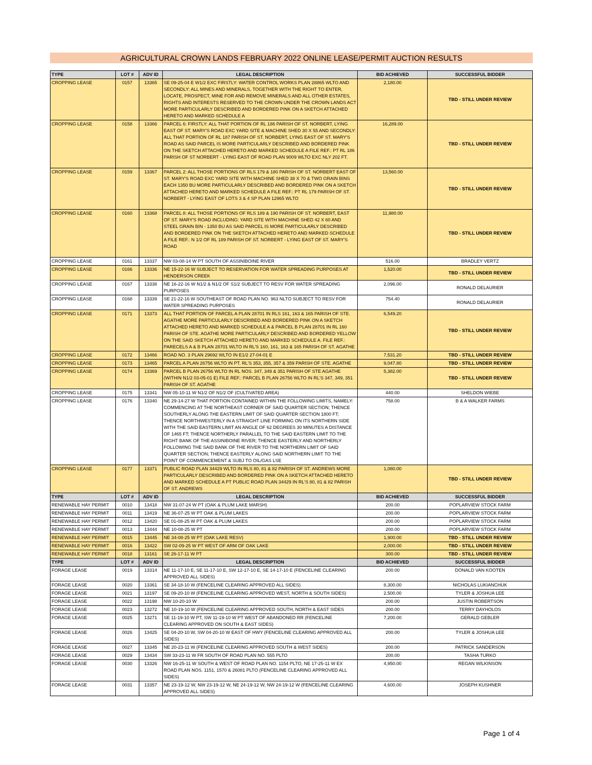AGRICULTURAL CROWN LANDS FEBRUARY 2022 ONLINE LEASE/PERMIT AUCTION RESULTS
| TYPE | LOT # | ADV ID | LEGAL DESCRIPTION | BID ACHIEVED | SUCCESSFUL BIDDER |
| --- | --- | --- | --- | --- | --- |
| CROPPING LEASE | 0157 | 13365 | SE 09-25-04 E W1/2 EXC FIRSTLY: WATER CONTROL WORKS PLAN 28865 WLTO AND SECONDLY: ALL MINES AND MINERALS, TOGETHER WITH THE RIGHT TO ENTER, LOCATE, PROSPECT, MINE FOR AND REMOVE MINERALS AND ALL OTHER ESTATES, RIGHTS AND INTERESTS RESERVED TO THE CROWN UNDER THE CROWN LANDS ACT MORE PARTICULARLY DESCRIBED AND BORDERED PINK ON A SKETCH ATTACHED HERETO AND MARKED SCHEDULE A | 2,180.00 | TBD - STILL UNDER REVIEW |
| CROPPING LEASE | 0158 | 13366 | PARCEL 6: FIRSTLY: ALL THAT PORTION OF RL 186 PARISH OF ST. NORBERT, LYING EAST OF ST. MARY'S ROAD EXC YARD SITE & MACHINE SHED 30 X 55 AND SECONDLY: ALL THAT PORTION OF RL 187 PARISH OF ST. NORBERT, LYING EAST OF ST. MARY'S ROAD AS SAID PARCEL IS MORE PARTICULARLY DESCRIBED AND BORDERED PINK ON THE SKETCH ATTACHED HERETO AND MARKED SCHEDULE A FILE REF.: PT RL 186 PARISH OF ST NORBERT - LYING EAST OF ROAD PLAN 9009 WLTO EXC NLY 202 FT. | 16,289.00 | TBD - STILL UNDER REVIEW |
| CROPPING LEASE | 0159 | 13367 | PARCEL 2: ALL THOSE PORTIONS OF RLS 179 & 180 PARISH OF ST. NORBERT EAST OF ST. MARY'S ROAD EXC YARD SITE WITH MACHINE SHED 38 X 70 & TWO GRAIN BINS EACH 1350 BU MORE PARTICULARLY DESCRIBED AND BORDERED PINK ON A SKETCH ATTACHED HERETO AND MARKED SCHEDULE A FILE REF.: PT RL 179 PARISH OF ST. NORBERT - LYING EAST OF LOTS 3 & 4 SP PLAN 12965 WLTO | 13,560.00 | TBD - STILL UNDER REVIEW |
| CROPPING LEASE | 0160 | 13368 | PARCEL 8: ALL THOSE PORTIONS OF RLS 189 & 190 PARISH OF ST. NORBERT, EAST OF ST. MARY'S ROAD INCLUDING: YARD SITE WITH MACHINE SHED 42 X 60 AND STEEL GRAIN BIN - 1350 BU AS SAID PARCEL IS MORE PARTICULARLY DESCRIBED AND BORDERED PINK ON THE SKETCH ATTACHED HERETO AND MARKED SCHEDULE A FILE REF.: N 1/2 OF RL 189 PARISH OF ST. NORBERT - LYING EAST OF ST. MARY'S ROAD | 11,980.00 | TBD - STILL UNDER REVIEW |
| CROPPING LEASE | 0161 | 13337 | NW 03-08-14 W PT SOUTH OF ASSINIBOINE RIVER | 516.00 | BRADLEY VERTZ |
| CROPPING LEASE | 0166 | 13336 | NE 15-22-16 W SUBJECT TO RESERVATION FOR WATER SPREADING PURPOSES AT HENDERSON CREEK | 1,520.00 | TBD - STILL UNDER REVIEW |
| CROPPING LEASE | 0167 | 13338 | NE 16-22-16 W N1/2 & N1/2 OF S1/2 SUBJECT TO RESV FOR WATER SPREADING PURPOSES | 2,096.00 | RONALD DELAURIER |
| CROPPING LEASE | 0168 | 13339 | SE 21-22-16 W SOUTHEAST OF ROAD PLAN NO. 963 NLTO SUBJECT TO RESV FOR WATER SPREADING PURPOSES | 754.40 | RONALD DELAURIER |
| CROPPING LEASE | 0171 | 13373 | ALL THAT PORTION OF PARCEL A PLAN 28701 IN RLS 161, 163 & 165 PARISH OF STE. AGATHE MORE PARTICULARLY DESCRIBED AND BORDERED PINK ON A SKETCH ATTACHED HERETO AND MARKED SCHEDULE A & PARCEL B PLAN 28701 IN RL 160 PARISH OF STE. AGATHE MORE PARTICULARLY DESCRIBED AND BORDERED YELLOW ON THE SAID SKETCH ATTACHED HERETO AND MARKED SCHEDULE A. FILE REF.: PARECELS A & B PLAN 28701 WLTO IN RL'S 160, 161, 163 & 165 PARISH OF ST. AGATHE | 6,549.20 | TBD - STILL UNDER REVIEW |
| CROPPING LEASE | 0172 | 13466 | ROAD NO. 3 PLAN 29692 WLTO IN E1/2 27-04-01 E | 7,531.20 | TBD - STILL UNDER REVIEW |
| CROPPING LEASE | 0173 | 13465 | PARCEL A PLAN 26756 WLTO IN PT. RL'S 353, 355, 357 & 359 PARISH OF STE. AGATHE | 9,047.80 | TBD - STILL UNDER REVIEW |
| CROPPING LEASE | 0174 | 13369 | PARCEL B PLAN 26756 WLTO IN RL NOS. 347, 349 & 351 PARISH OF STE AGATHE (WITHIN N1/2 03-05-01 E) FILE REF.: PARCEL B PLAN 26756 WLTO IN RL'S 347, 349, 351 PARISH OF ST. AGATHE | 5,382.00 | TBD - STILL UNDER REVIEW |
| CROPPING LEASE | 0175 | 13341 | NW 05-10-11 W N1/2 OF N1/2 OF (CULTIVATED AREA) | 440.00 | SHELDON WIEBE |
| CROPPING LEASE | 0176 | 13340 | NE 29-14-27 W THAT PORTION CONTAINED WITHIN THE FOLLOWING LIMITS, NAMELY: COMMENCING AT THE NORTHEAST CORNER OF SAID QUARTER SECTION; THENCE SOUTHERLY ALONG THE EASTERN LIMIT OF SAID QUARTER SECTION 1800 FT; THENCE NORTHWESTERLY IN A STRAIGHT LINE FORMING ON ITS NORTHERN SIDE WITH THE SAID EASTERN LIMIT AN ANGLE OF 62 DEGREES 30 MINUTES A DISTANCE OF 1465 FT; THENCE NORTHERLY PARALLEL TO THE SAID EASTERN LIMIT TO THE RIGHT BANK OF THE ASSINIBOINE RIVER; THENCE EASTERLY AND NORTHERLY FOLLOWING THE SAID BANK OF THE RIVER TO THE NORTHERN LIMIT OF SAID QUARTER SECTION; THENCE EASTERLY ALONG SAID NORTHERN LIMIT TO THE POINT OF COMMENCEMENT & SUBJ TO OIL/GAS LSE | 758.00 | B & A WALKER FARMS |
| CROPPING LEASE | 0177 | 13371 | PUBLIC ROAD PLAN 34429 WLTO IN RLS 80, 81 & 82 PARISH OF ST. ANDREWS MORE PARTICULARLY DESCRIBED AND BORDERED PINK ON A SKETCH ATTACHED HERETO AND MARKED SCHEDULE A PT PUBLIC ROAD PLAN 34429 IN RL'S 80, 81 & 82 PARISH OF ST. ANDREWS | 1,080.00 | TBD - STILL UNDER REVIEW |
| TYPE | LOT # | ADV ID | LEGAL DESCRIPTION | BID ACHIEVED | SUCCESSFUL BIDDER |
| RENEWABLE HAY PERMIT | 0010 | 13418 | NW 31-07-24 W PT (OAK & PLUM LAKE MARSH) | 200.00 | POPLARVIEW STOCK FARM |
| RENEWABLE HAY PERMIT | 0011 | 13419 | NE 36-07-25 W PT OAK & PLUM LAKES | 200.00 | POPLARVIEW STOCK FARM |
| RENEWABLE HAY PERMIT | 0012 | 13420 | SE 01-08-25 W PT OAK & PLUM LAKES | 200.00 | POPLARVIEW STOCK FARM |
| RENEWABLE HAY PERMIT | 0013 | 13444 | NE 10-08-25 W PT | 200.00 | POPLARVIEW STOCK FARM |
| RENEWABLE HAY PERMIT | 0015 | 13445 | NE 34-08-25 W PT (OAK LAKE RESV) | 1,900.00 | TBD - STILL UNDER REVIEW |
| RENEWABLE HAY PERMIT | 0016 | 13422 | SW 02-09-25 W PT WEST OF ARM OF OAK LAKE | 2,000.00 | TBD - STILL UNDER REVIEW |
| RENEWABLE HAY PERMIT | 0018 | 13161 | SE 26-17-11 W PT | 300.00 | TBD - STILL UNDER REVIEW |
| TYPE | LOT # | ADV ID | LEGAL DESCRIPTION | BID ACHIEVED | SUCCESSFUL BIDDER |
| FORAGE LEASE | 0019 | 13314 | NE 11-17-10 E, SE 11-17-10 E, SW 12-17-10 E, SE 14-17-10 E (FENCELINE CLEARING APPROVED ALL SIDES) | 200.00 | DONALD VAN KOOTEN |
| FORAGE LEASE | 0020 | 13361 | SE 34-18-10 W (FENCELINE CLEARING APPROVED ALL SIDES) | 8,300.00 | NICHOLAS LUKIANCHUK |
| FORAGE LEASE | 0021 | 13197 | SE 09-20-10 W (FENCELINE CLEARING APPROVED WEST, NORTH & SOUTH SIDES) | 2,500.00 | TYLER & JOSHUA LEE |
| FORAGE LEASE | 0022 | 13198 | NW 10-20-10 W | 200.00 | JUSTIN ROBERTSON |
| FORAGE LEASE | 0023 | 13272 | NE 10-19-10 W (FENCELINE CLEARING APPROVED SOUTH, NORTH & EAST SIDES | 200.00 | TERRY DAYHOLOS |
| FORAGE LEASE | 0025 | 13271 | SE 11-19-10 W PT, SW 11-19-10 W PT WEST OF ABANDONED RR (FENCELINE CLEARING APPROVED ON SOUTH & EAST SIDES) | 7,200.00 | GERALD GEBLER |
| FORAGE LEASE | 0026 | 13425 | SE 04-20-10 W, SW 04-20-10 W EAST OF HWY (FENCELINE CLEARING APPROVED ALL SIDES) | 200.00 | TYLER & JOSHUA LEE |
| FORAGE LEASE | 0027 | 13345 | NE 20-23-11 W (FENCELINE CLEARING APPROVED SOUTH & WEST SIDES) | 200.00 | PATRICK SANDERSON |
| FORAGE LEASE | 0029 | 13434 | SW 33-23-11 W FR SOUTH OF ROAD PLAN NO. 555 PLTO | 200.00 | TASHA TURKO |
| FORAGE LEASE | 0030 | 13326 | NW 16-25-11 W SOUTH & WEST OF ROAD PLAN NO. 1154 PLTO, NE 17-25-11 W EX ROAD PLAN NOS. 1151, 1570 & 26081 PLTO (FENCELINE CLEARING APPROVED ALL SIDES) | 4,950.00 | REGAN WILKINSON |
| FORAGE LEASE | 0031 | 13357 | NE 23-19-12 W, NW 23-19-12 W, NE 24-19-12 W, NW 24-19-12 W (FENCELINE CLEARING APPROVED ALL SIDES) | 4,600.00 | JOSEPH KUSHNER |
Page 1 of 4